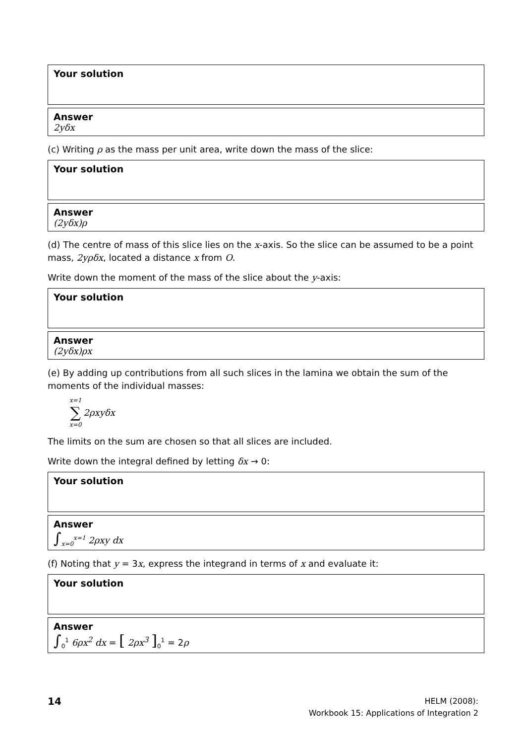Your solution
Answer
2yδx
(c) Writing ρ as the mass per unit area, write down the mass of the slice:
Your solution
Answer
(2yδx)ρ
(d) The centre of mass of this slice lies on the x-axis. So the slice can be assumed to be a point mass, 2yρδx, located a distance x from O.
Write down the moment of the mass of the slice about the y-axis:
Your solution
Answer
(2yδx)ρx
(e) By adding up contributions from all such slices in the lamina we obtain the sum of the moments of the individual masses:
x=1
∑
x=0
2ρxyδx
The limits on the sum are chosen so that all slices are included.
Write down the integral defined by letting δx → 0:
Your solution
Answer
∫<sub>x=0</sub><sup>x=1</sup> 2ρxy dx
(f) Noting that y = 3x, express the integrand in terms of x and evaluate it:
Your solution
Answer
∫<sub>0</sub><sup>1</sup> 6ρx<sup>2</sup> dx = [ 2ρx<sup>3</sup> ]<sub>0</sub><sup>1</sup> = 2ρ
14
HELM (2008):
Workbook 15: Applications of Integration 2